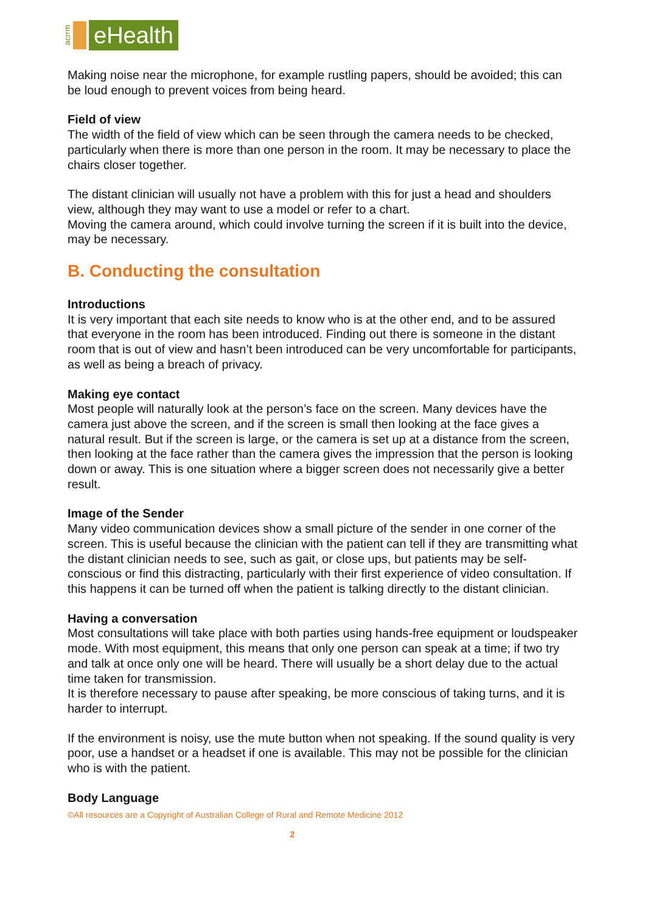acrrm eHealth
Making noise near the microphone, for example rustling papers, should be avoided; this can be loud enough to prevent voices from being heard.
Field of view
The width of the field of view which can be seen through the camera needs to be checked, particularly when there is more than one person in the room. It may be necessary to place the chairs closer together.
The distant clinician will usually not have a problem with this for just a head and shoulders view, although they may want to use a model or refer to a chart.
Moving the camera around, which could involve turning the screen if it is built into the device, may be necessary.
B. Conducting the consultation
Introductions
It is very important that each site needs to know who is at the other end, and to be assured that everyone in the room has been introduced. Finding out there is someone in the distant room that is out of view and hasn’t been introduced can be very uncomfortable for participants, as well as being a breach of privacy.
Making eye contact
Most people will naturally look at the person’s face on the screen. Many devices have the camera just above the screen, and if the screen is small then looking at the face gives a natural result. But if the screen is large, or the camera is set up at a distance from the screen, then looking at the face rather than the camera gives the impression that the person is looking down or away. This is one situation where a bigger screen does not necessarily give a better result.
Image of the Sender
Many video communication devices show a small picture of the sender in one corner of the screen. This is useful because the clinician with the patient can tell if they are transmitting what the distant clinician needs to see, such as gait, or close ups, but patients may be self-conscious or find this distracting, particularly with their first experience of video consultation. If this happens it can be turned off when the patient is talking directly to the distant clinician.
Having a conversation
Most consultations will take place with both parties using hands-free equipment or loudspeaker mode. With most equipment, this means that only one person can speak at a time; if two try and talk at once only one will be heard. There will usually be a short delay due to the actual time taken for transmission.
It is therefore necessary to pause after speaking, be more conscious of taking turns, and it is harder to interrupt.
If the environment is noisy, use the mute button when not speaking. If the sound quality is very poor, use a handset or a headset if one is available. This may not be possible for the clinician who is with the patient.
Body Language
©All resources are a Copyright of Australian College of Rural and Remote Medicine 2012
2